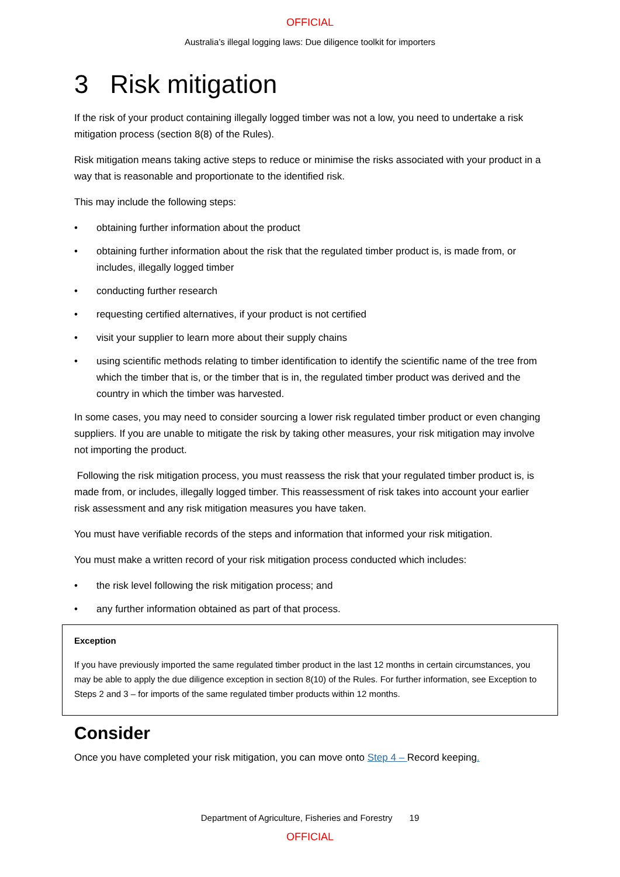OFFICIAL
Australia’s illegal logging laws: Due diligence toolkit for importers
3 Risk mitigation
If the risk of your product containing illegally logged timber was not a low, you need to undertake a risk mitigation process (section 8(8) of the Rules).
Risk mitigation means taking active steps to reduce or minimise the risks associated with your product in a way that is reasonable and proportionate to the identified risk.
This may include the following steps:
• obtaining further information about the product
• obtaining further information about the risk that the regulated timber product is, is made from, or includes, illegally logged timber
• conducting further research
• requesting certified alternatives, if your product is not certified
• visit your supplier to learn more about their supply chains
• using scientific methods relating to timber identification to identify the scientific name of the tree from which the timber that is, or the timber that is in, the regulated timber product was derived and the country in which the timber was harvested.
In some cases, you may need to consider sourcing a lower risk regulated timber product or even changing suppliers. If you are unable to mitigate the risk by taking other measures, your risk mitigation may involve not importing the product.
Following the risk mitigation process, you must reassess the risk that your regulated timber product is, is made from, or includes, illegally logged timber. This reassessment of risk takes into account your earlier risk assessment and any risk mitigation measures you have taken.
You must have verifiable records of the steps and information that informed your risk mitigation.
You must make a written record of your risk mitigation process conducted which includes:
• the risk level following the risk mitigation process; and
• any further information obtained as part of that process.
Exception
If you have previously imported the same regulated timber product in the last 12 months in certain circumstances, you may be able to apply the due diligence exception in section 8(10) of the Rules. For further information, see Exception to Steps 2 and 3 – for imports of the same regulated timber products within 12 months.
Consider
Once you have completed your risk mitigation, you can move onto Step 4 – Record keeping.
Department of Agriculture, Fisheries and Forestry 19
OFFICIAL